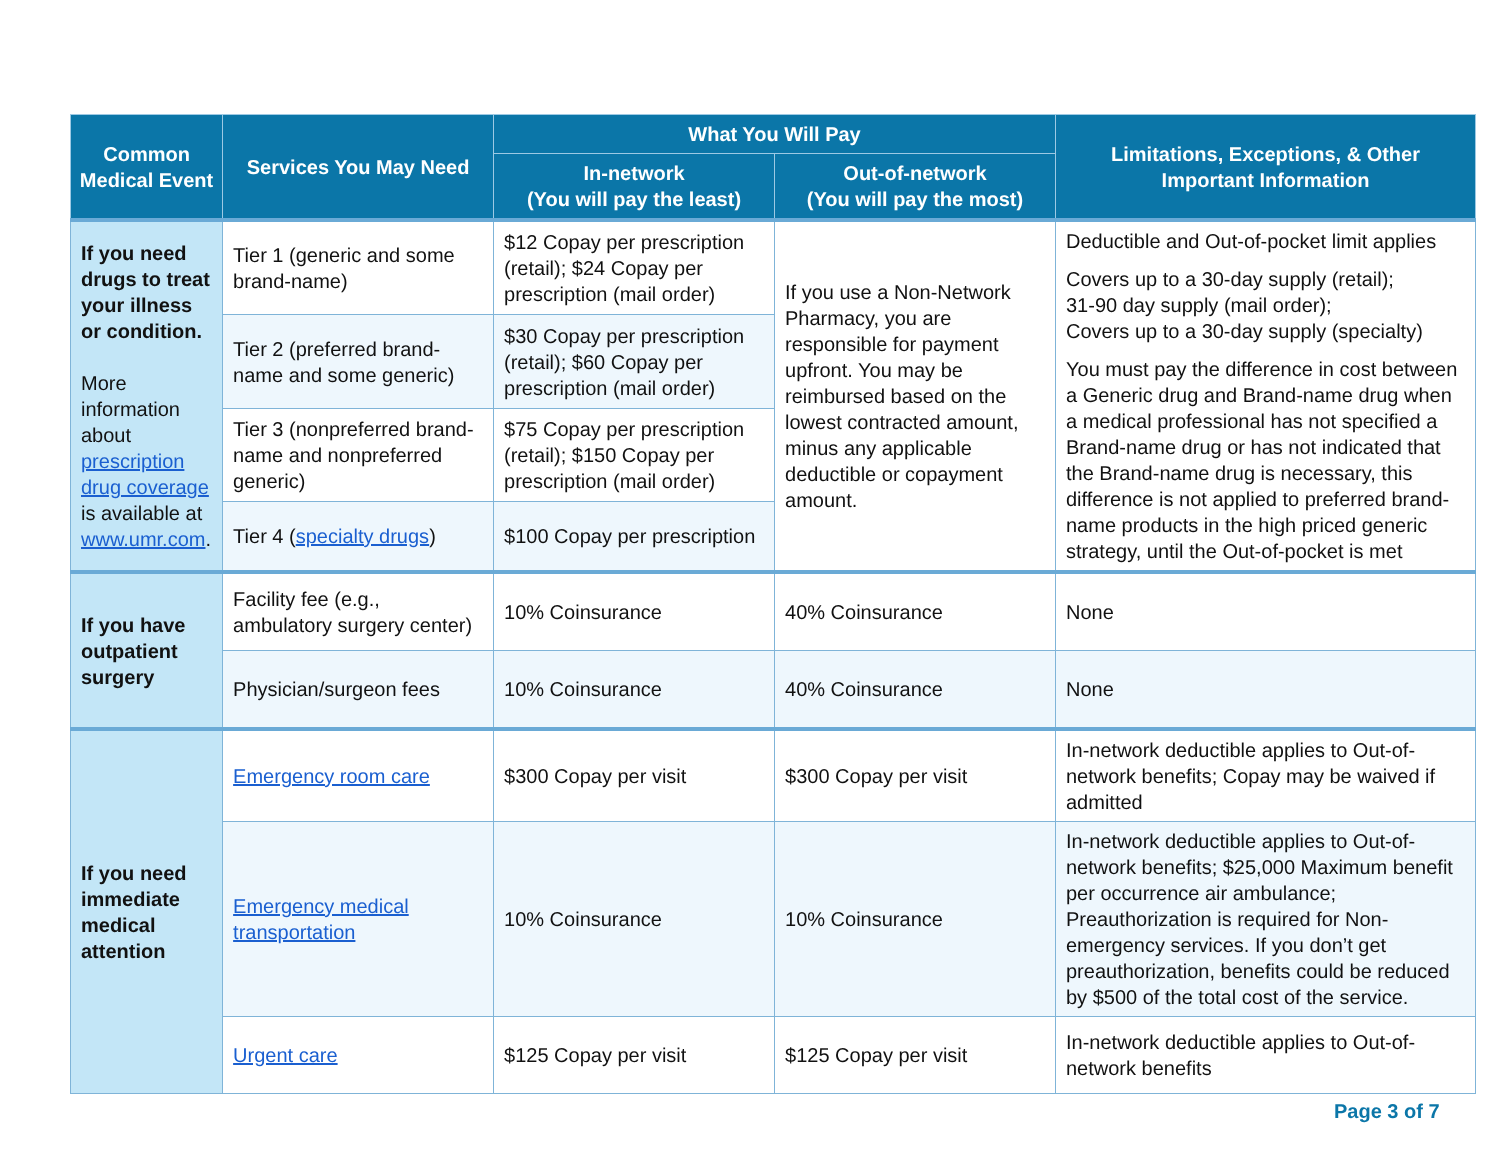| Common Medical Event | Services You May Need | What You Will Pay | | Limitations, Exceptions, & Other Important Information |
| --- | --- | --- | --- | --- |
| | | In-network (You will pay the least) | Out-of-network (You will pay the most) | |
| If you need drugs to treat your illness or condition. More information about prescription drug coverage is available at www.umr.com . | Tier 1 (generic and some brand-name) | $12 Copay per prescription (retail); $24 Copay per prescription (mail order) | If you use a Non-Network Pharmacy, you are responsible for payment upfront. You may be reimbursed based on the lowest contracted amount, minus any applicable deductible or copayment amount. | Deductible and Out-of-pocket limit applies Covers up to a 30-day supply (retail); 31-90 day supply (mail order); Covers up to a 30-day supply (specialty) You must pay the difference in cost between a Generic drug and Brand-name drug when a medical professional has not specified a Brand-name drug or has not indicated that the Brand-name drug is necessary, this difference is not applied to preferred brand-name products in the high priced generic strategy, until the Out-of-pocket is met |
| | Tier 2 (preferred brand-name and some generic) | $30 Copay per prescription (retail); $60 Copay per prescription (mail order) | | |
| | Tier 3 (nonpreferred brand-name and nonpreferred generic) | $75 Copay per prescription (retail); $150 Copay per prescription (mail order) | | |
| | Tier 4 ( specialty drugs ) | $100 Copay per prescription | | |
| If you have outpatient surgery | Facility fee (e.g., ambulatory surgery center) | 10% Coinsurance | 40% Coinsurance | None |
| | Physician/surgeon fees | 10% Coinsurance | 40% Coinsurance | None |
| If you need immediate medical attention | Emergency room care | $300 Copay per visit | $300 Copay per visit | In-network deductible applies to Out-of-network benefits; Copay may be waived if admitted |
| | Emergency medical transportation | 10% Coinsurance | 10% Coinsurance | In-network deductible applies to Out-of-network benefits; $25,000 Maximum benefit per occurrence air ambulance; Preauthorization is required for Non-emergency services. If you don’t get preauthorization, benefits could be reduced by $500 of the total cost of the service. |
| | Urgent care | $125 Copay per visit | $125 Copay per visit | In-network deductible applies to Out-of-network benefits |
Page 3 of 7